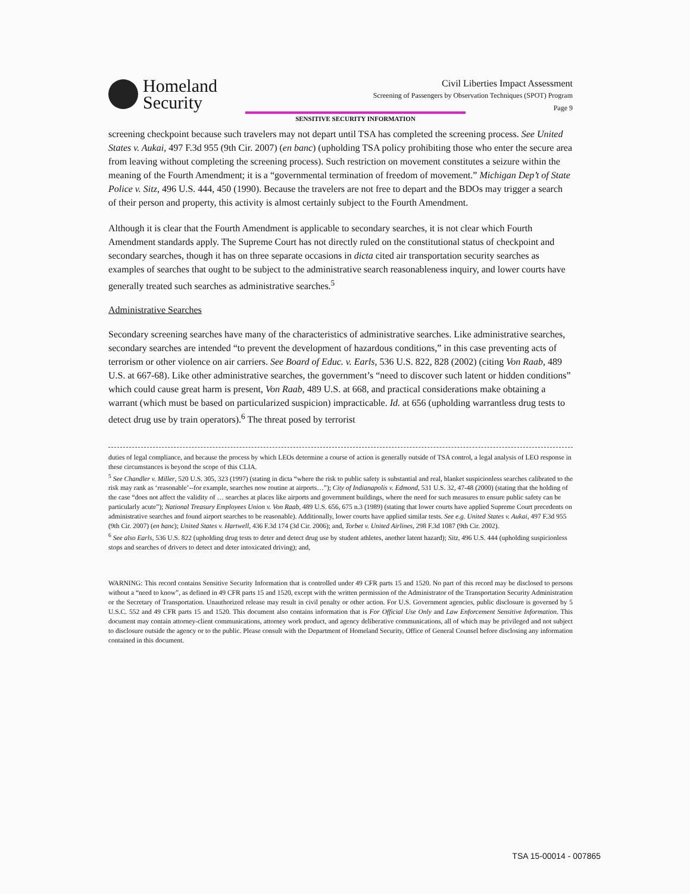Homeland
Security
Civil Liberties Impact Assessment
Screening of Passengers by Observation Techniques (SPOT) Program
Page 9
SENSITIVE SECURITY INFORMATION
screening checkpoint because such travelers may not depart until TSA has completed the screening process. See United States v. Aukai, 497 F.3d 955 (9th Cir. 2007) (en banc) (upholding TSA policy prohibiting those who enter the secure area from leaving without completing the screening process). Such restriction on movement constitutes a seizure within the meaning of the Fourth Amendment; it is a “governmental termination of freedom of movement.” Michigan Dep’t of State Police v. Sitz, 496 U.S. 444, 450 (1990). Because the travelers are not free to depart and the BDOs may trigger a search of their person and property, this activity is almost certainly subject to the Fourth Amendment.
Although it is clear that the Fourth Amendment is applicable to secondary searches, it is not clear which Fourth Amendment standards apply. The Supreme Court has not directly ruled on the constitutional status of checkpoint and secondary searches, though it has on three separate occasions in dicta cited air transportation security searches as examples of searches that ought to be subject to the administrative search reasonableness inquiry, and lower courts have generally treated such searches as administrative searches.<sup>5</sup>
Administrative Searches
Secondary screening searches have many of the characteristics of administrative searches. Like administrative searches, secondary searches are intended “to prevent the development of hazardous conditions,” in this case preventing acts of terrorism or other violence on air carriers. See Board of Educ. v. Earls, 536 U.S. 822, 828 (2002) (citing Von Raab, 489 U.S. at 667-68). Like other administrative searches, the government’s “need to discover such latent or hidden conditions” which could cause great harm is present, Von Raab, 489 U.S. at 668, and practical considerations make obtaining a warrant (which must be based on particularized suspicion) impracticable. Id. at 656 (upholding warrantless drug tests to detect drug use by train operators).<sup>6</sup> The threat posed by terrorist
duties of legal compliance, and because the process by which LEOs determine a course of action is generally outside of TSA control, a legal analysis of LEO response in these circumstances is beyond the scope of this CLIA.
<sup>5</sup> See Chandler v. Miller, 520 U.S. 305, 323 (1997) (stating in dicta “where the risk to public safety is substantial and real, blanket suspicionless searches calibrated to the risk may rank as ‘reasonable’--for example, searches now routine at airports…”); City of Indianapolis v. Edmond, 531 U.S. 32, 47-48 (2000) (stating that the holding of the case “does not affect the validity of … searches at places like airports and government buildings, where the need for such measures to ensure public safety can be particularly acute”); National Treasury Employees Union v. Von Raab, 489 U.S. 656, 675 n.3 (1989) (stating that lower courts have applied Supreme Court precedents on administrative searches and found airport searches to be reasonable). Additionally, lower courts have applied similar tests. See e.g. United States v. Aukai, 497 F.3d 955 (9th Cir. 2007) (en banc); United States v. Hartwell, 436 F.3d 174 (3d Cir. 2006); and, Torbet v. United Airlines, 298 F.3d 1087 (9th Cir. 2002).
<sup>6</sup> See also Earls, 536 U.S. 822 (upholding drug tests to deter and detect drug use by student athletes, another latent hazard); Sitz, 496 U.S. 444 (upholding suspicionless stops and searches of drivers to detect and deter intoxicated driving); and,
WARNING: This record contains Sensitive Security Information that is controlled under 49 CFR parts 15 and 1520. No part of this record may be disclosed to persons without a “need to know”, as defined in 49 CFR parts 15 and 1520, except with the written permission of the Administrator of the Transportation Security Administration or the Secretary of Transportation. Unauthorized release may result in civil penalty or other action. For U.S. Government agencies, public disclosure is governed by 5 U.S.C. 552 and 49 CFR parts 15 and 1520. This document also contains information that is For Official Use Only and Law Enforcement Sensitive Information. This document may contain attorney-client communications, attorney work product, and agency deliberative communications, all of which may be privileged and not subject to disclosure outside the agency or to the public. Please consult with the Department of Homeland Security, Office of General Counsel before disclosing any information contained in this document.
TSA 15-00014 - 007865